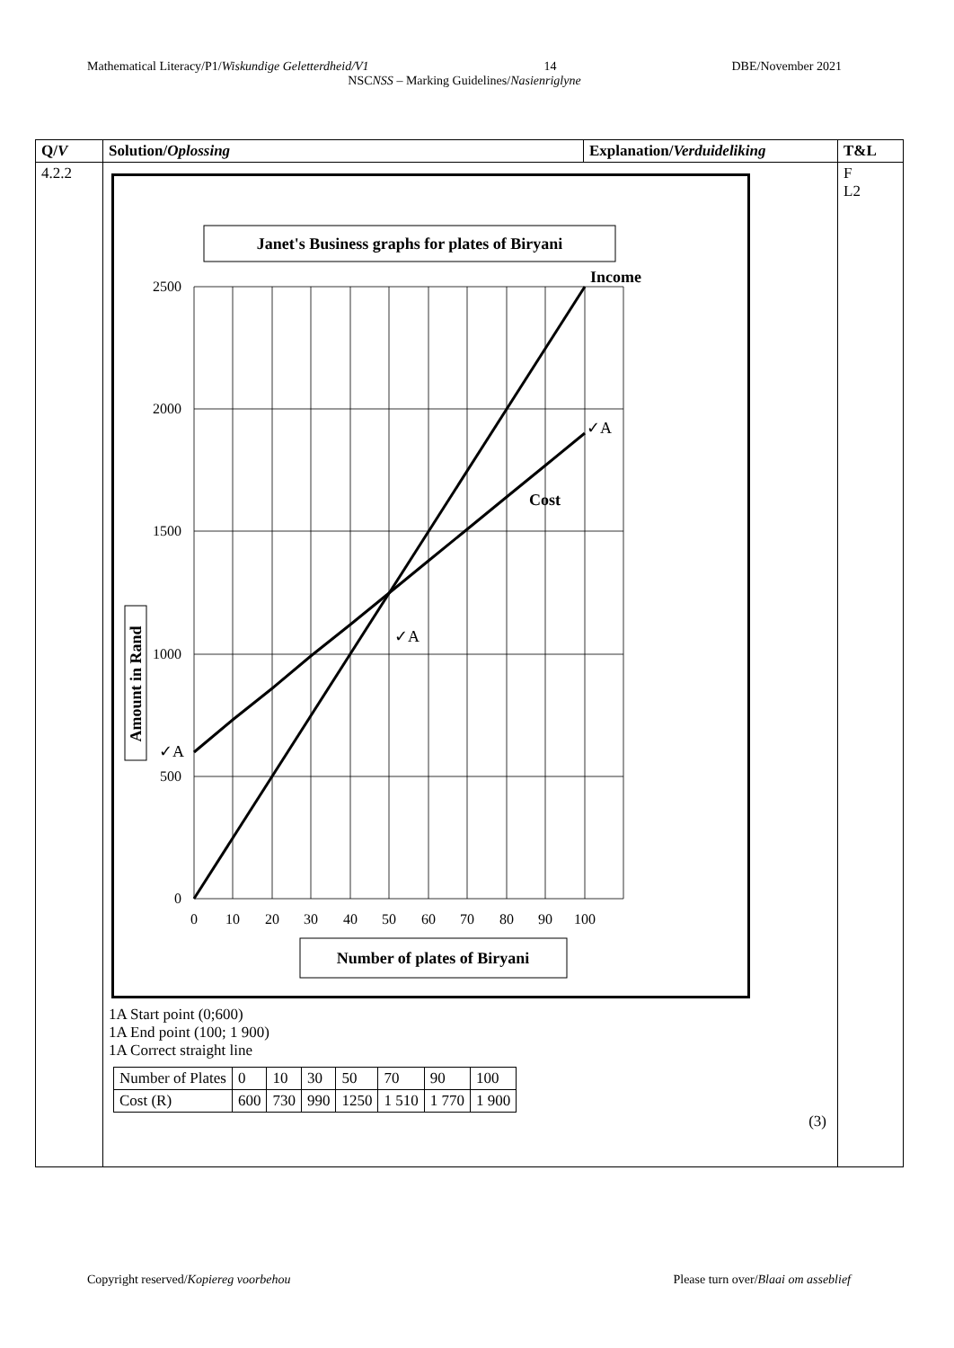Mathematical Literacy/P1/Wiskundige Geletterdheid/V1 14 DBE/November 2021
NSCNSS – Marking Guidelines/Nasienriglyne
| Q/ V | Solution/ Oplossing | Explanation/ Verduideliking | T&L |
| --- | --- | --- | --- |
| 4.2.2 | Janet's Business graphs for plates of Biryani 2500 2000 1500 1000 500 0 0 10 20 30 40 50 60 70 80 90 100 Income Cost ✓A ✓A ✓A Amount in Rand Number of plates of Biryani 1A Start point (0;600) 1A End point (100; 1 900) 1A Correct straight line / Number of Plates / 0 / 10 / 30 / 50 / 70 / 90 / 100 / / Cost (R) / 600 / 730 / 990 / 1250 / 1 510 / 1 770 / 1 900 / (3) | | F L2 |
Copyright reserved/Kopiereg voorbehou Please turn over/Blaai om asseblief